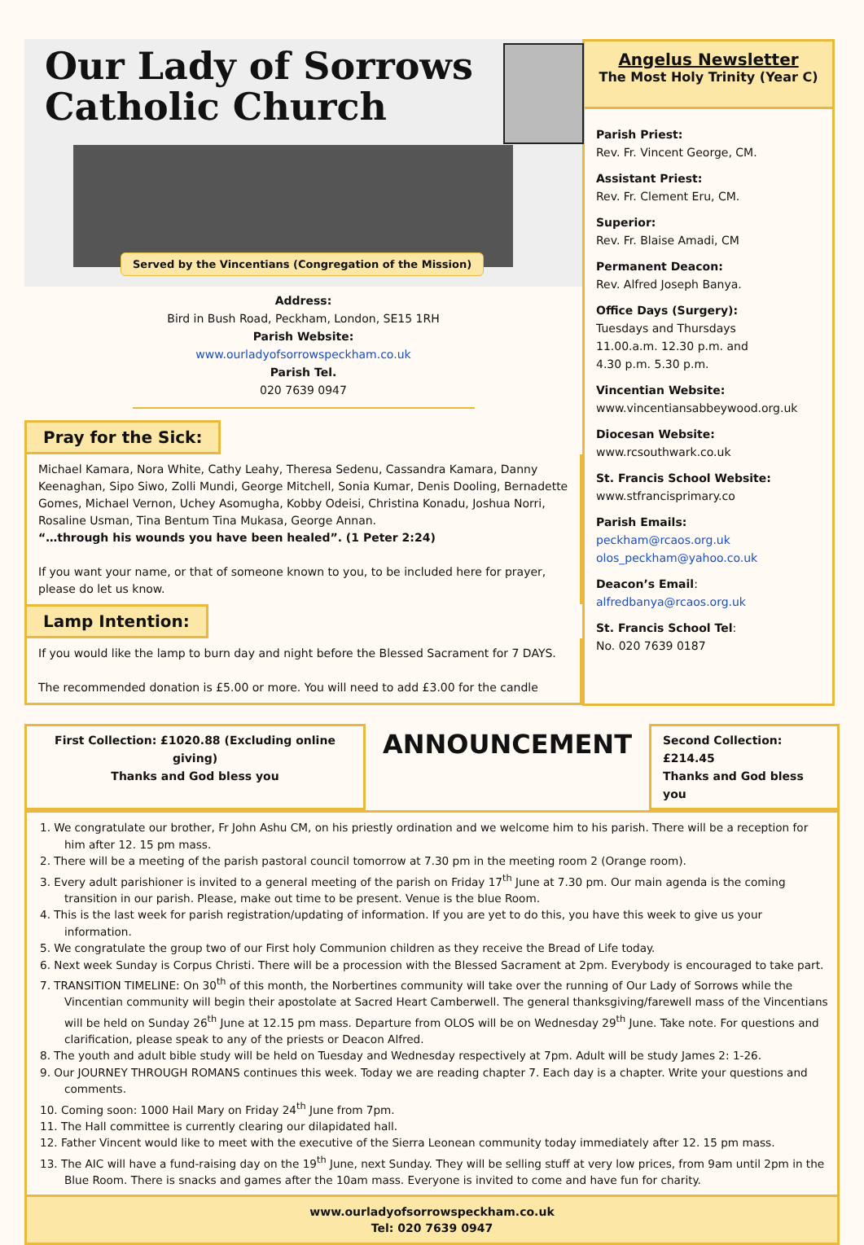Our Lady of Sorrows
Catholic Church
Served by the Vincentians (Congregation of the Mission)
Address:
Bird in Bush Road, Peckham, London, SE15 1RH
Parish Website:
www.ourladyofsorrowspeckham.co.uk
Parish Tel.
020 7639 0947
Pray for the Sick:
Michael Kamara, Nora White, Cathy Leahy, Theresa Sedenu, Cassandra Kamara, Danny Keenaghan, Sipo Siwo, Zolli Mundi, George Mitchell, Sonia Kumar, Denis Dooling, Bernadette Gomes, Michael Vernon, Uchey Asomugha, Kobby Odeisi, Christina Konadu, Joshua Norri, Rosaline Usman, Tina Bentum Tina Mukasa, George Annan.
“…through his wounds you have been healed”. (1 Peter 2:24)
If you want your name, or that of someone known to you, to be included here for prayer, please do let us know.
Lamp Intention:
If you would like the lamp to burn day and night before the Blessed Sacrament for 7 DAYS.
The recommended donation is £5.00 or more. You will need to add £3.00 for the candle
Angelus Newsletter
The Most Holy Trinity (Year C)
Parish Priest:
Rev. Fr. Vincent George, CM.
Assistant Priest:
Rev. Fr. Clement Eru, CM.
Superior:
Rev. Fr. Blaise Amadi, CM
Permanent Deacon:
Rev. Alfred Joseph Banya.
Office Days (Surgery):
Tuesdays and Thursdays
11.00.a.m. 12.30 p.m. and
4.30 p.m. 5.30 p.m.
Vincentian Website:
www.vincentiansabbeywood.org.uk
Diocesan Website:
www.rcsouthwark.co.uk
St. Francis School Website:
www.stfrancisprimary.co
Parish Emails:
peckham@rcaos.org.uk
olos_peckham@yahoo.co.uk
Deacon’s Email:
alfredbanya@rcaos.org.uk
St. Francis School Tel:
No. 020 7639 0187
First Collection: £1020.88 (Excluding online giving)
Thanks and God bless you
ANNOUNCEMENT
Second Collection: £214.45
Thanks and God bless you
1. We congratulate our brother, Fr John Ashu CM, on his priestly ordination and we welcome him to his parish. There will be a reception for him after 12. 15 pm mass.
2. There will be a meeting of the parish pastoral council tomorrow at 7.30 pm in the meeting room 2 (Orange room).
3. Every adult parishioner is invited to a general meeting of the parish on Friday 17<sup>th</sup> June at 7.30 pm. Our main agenda is the coming transition in our parish. Please, make out time to be present. Venue is the blue Room.
4. This is the last week for parish registration/updating of information. If you are yet to do this, you have this week to give us your information.
5. We congratulate the group two of our First holy Communion children as they receive the Bread of Life today.
6. Next week Sunday is Corpus Christi. There will be a procession with the Blessed Sacrament at 2pm. Everybody is encouraged to take part.
7. TRANSITION TIMELINE: On 30<sup>th</sup> of this month, the Norbertines community will take over the running of Our Lady of Sorrows while the Vincentian community will begin their apostolate at Sacred Heart Camberwell. The general thanksgiving/farewell mass of the Vincentians will be held on Sunday 26<sup>th</sup> June at 12.15 pm mass. Departure from OLOS will be on Wednesday 29<sup>th</sup> June. Take note. For questions and clarification, please speak to any of the priests or Deacon Alfred.
8. The youth and adult bible study will be held on Tuesday and Wednesday respectively at 7pm. Adult will be study James 2: 1-26.
9. Our JOURNEY THROUGH ROMANS continues this week. Today we are reading chapter 7. Each day is a chapter. Write your questions and comments.
10. Coming soon: 1000 Hail Mary on Friday 24<sup>th</sup> June from 7pm.
11. The Hall committee is currently clearing our dilapidated hall.
12. Father Vincent would like to meet with the executive of the Sierra Leonean community today immediately after 12. 15 pm mass.
13. The AIC will have a fund-raising day on the 19<sup>th</sup> June, next Sunday. They will be selling stuff at very low prices, from 9am until 2pm in the Blue Room. There is snacks and games after the 10am mass. Everyone is invited to come and have fun for charity.
www.ourladyofsorrowspeckham.co.uk
Tel: 020 7639 0947